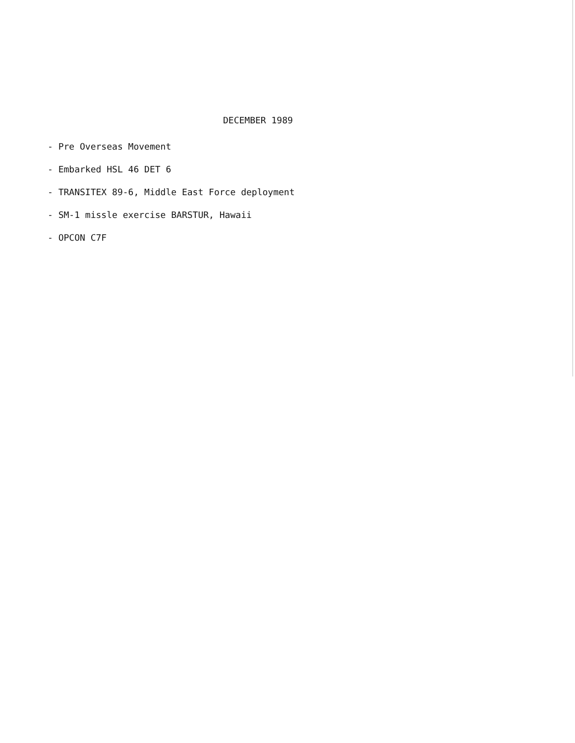DECEMBER 1989
- Pre Overseas Movement
- Embarked HSL 46 DET 6
- TRANSITEX 89-6, Middle East Force deployment
- SM-1 missle exercise BARSTUR, Hawaii
- OPCON C7F